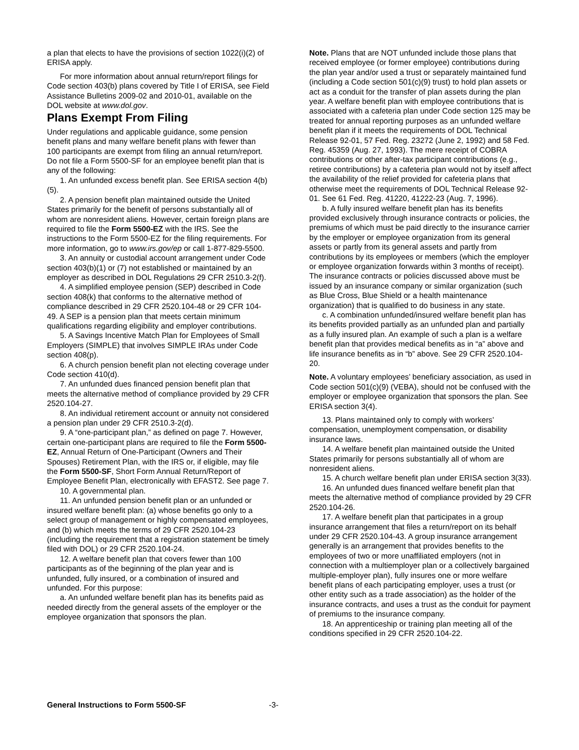a plan that elects to have the provisions of section 1022(i)(2) of ERISA apply.
For more information about annual return/report filings for Code section 403(b) plans covered by Title I of ERISA, see Field Assistance Bulletins 2009-02 and 2010-01, available on the DOL website at www.dol.gov.
Plans Exempt From Filing
Under regulations and applicable guidance, some pension benefit plans and many welfare benefit plans with fewer than 100 participants are exempt from filing an annual return/report. Do not file a Form 5500-SF for an employee benefit plan that is any of the following:
1. An unfunded excess benefit plan. See ERISA section 4(b)(5).
2. A pension benefit plan maintained outside the United States primarily for the benefit of persons substantially all of whom are nonresident aliens. However, certain foreign plans are required to file the Form 5500-EZ with the IRS. See the instructions to the Form 5500-EZ for the filing requirements. For more information, go to www.irs.gov/ep or call 1-877-829-5500.
3. An annuity or custodial account arrangement under Code section 403(b)(1) or (7) not established or maintained by an employer as described in DOL Regulations 29 CFR 2510.3-2(f).
4. A simplified employee pension (SEP) described in Code section 408(k) that conforms to the alternative method of compliance described in 29 CFR 2520.104-48 or 29 CFR 104-49. A SEP is a pension plan that meets certain minimum qualifications regarding eligibility and employer contributions.
5. A Savings Incentive Match Plan for Employees of Small Employers (SIMPLE) that involves SIMPLE IRAs under Code section 408(p).
6. A church pension benefit plan not electing coverage under Code section 410(d).
7. An unfunded dues financed pension benefit plan that meets the alternative method of compliance provided by 29 CFR 2520.104-27.
8. An individual retirement account or annuity not considered a pension plan under 29 CFR 2510.3-2(d).
9. A “one-participant plan,” as defined on page 7. However, certain one-participant plans are required to file the Form 5500-EZ, Annual Return of One-Participant (Owners and Their Spouses) Retirement Plan, with the IRS or, if eligible, may file the Form 5500-SF, Short Form Annual Return/Report of Employee Benefit Plan, electronically with EFAST2. See page 7.
10. A governmental plan.
11. An unfunded pension benefit plan or an unfunded or insured welfare benefit plan: (a) whose benefits go only to a select group of management or highly compensated employees, and (b) which meets the terms of 29 CFR 2520.104-23 (including the requirement that a registration statement be timely filed with DOL) or 29 CFR 2520.104-24.
12. A welfare benefit plan that covers fewer than 100 participants as of the beginning of the plan year and is unfunded, fully insured, or a combination of insured and unfunded. For this purpose:
a. An unfunded welfare benefit plan has its benefits paid as needed directly from the general assets of the employer or the employee organization that sponsors the plan.
Note. Plans that are NOT unfunded include those plans that received employee (or former employee) contributions during the plan year and/or used a trust or separately maintained fund (including a Code section 501(c)(9) trust) to hold plan assets or act as a conduit for the transfer of plan assets during the plan year. A welfare benefit plan with employee contributions that is associated with a cafeteria plan under Code section 125 may be treated for annual reporting purposes as an unfunded welfare benefit plan if it meets the requirements of DOL Technical Release 92-01, 57 Fed. Reg. 23272 (June 2, 1992) and 58 Fed. Reg. 45359 (Aug. 27, 1993). The mere receipt of COBRA contributions or other after-tax participant contributions (e.g., retiree contributions) by a cafeteria plan would not by itself affect the availability of the relief provided for cafeteria plans that otherwise meet the requirements of DOL Technical Release 92-01. See 61 Fed. Reg. 41220, 41222-23 (Aug. 7, 1996).
b. A fully insured welfare benefit plan has its benefits provided exclusively through insurance contracts or policies, the premiums of which must be paid directly to the insurance carrier by the employer or employee organization from its general assets or partly from its general assets and partly from contributions by its employees or members (which the employer or employee organization forwards within 3 months of receipt). The insurance contracts or policies discussed above must be issued by an insurance company or similar organization (such as Blue Cross, Blue Shield or a health maintenance organization) that is qualified to do business in any state.
c. A combination unfunded/insured welfare benefit plan has its benefits provided partially as an unfunded plan and partially as a fully insured plan. An example of such a plan is a welfare benefit plan that provides medical benefits as in “a” above and life insurance benefits as in “b” above. See 29 CFR 2520.104-20.
Note. A voluntary employees’ beneficiary association, as used in Code section 501(c)(9) (VEBA), should not be confused with the employer or employee organization that sponsors the plan. See ERISA section 3(4).
13. Plans maintained only to comply with workers’ compensation, unemployment compensation, or disability insurance laws.
14. A welfare benefit plan maintained outside the United States primarily for persons substantially all of whom are nonresident aliens.
15. A church welfare benefit plan under ERISA section 3(33).
16. An unfunded dues financed welfare benefit plan that meets the alternative method of compliance provided by 29 CFR 2520.104-26.
17. A welfare benefit plan that participates in a group insurance arrangement that files a return/report on its behalf under 29 CFR 2520.104-43. A group insurance arrangement generally is an arrangement that provides benefits to the employees of two or more unaffiliated employers (not in connection with a multiemployer plan or a collectively bargained multiple-employer plan), fully insures one or more welfare benefit plans of each participating employer, uses a trust (or other entity such as a trade association) as the holder of the insurance contracts, and uses a trust as the conduit for payment of premiums to the insurance company.
18. An apprenticeship or training plan meeting all of the conditions specified in 29 CFR 2520.104-22.
General Instructions to Form 5500-SF -3-